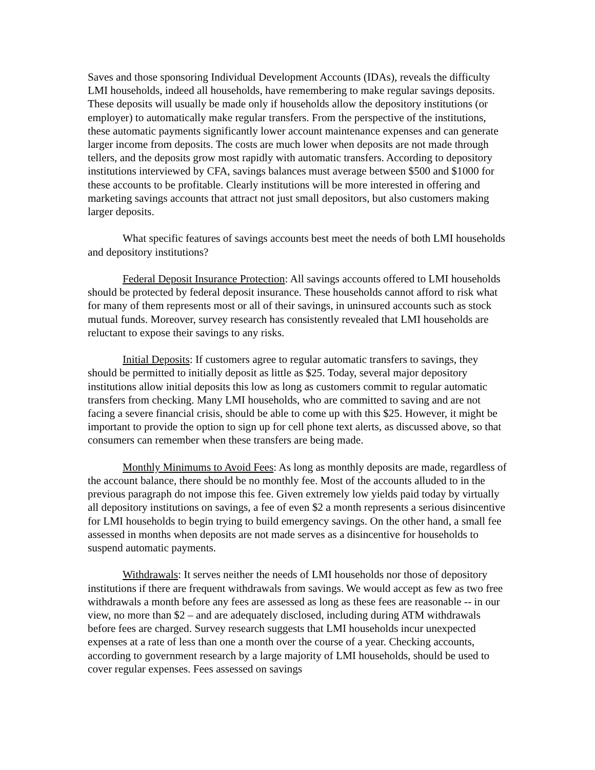Saves and those sponsoring Individual Development Accounts (IDAs), reveals the difficulty LMI households, indeed all households, have remembering to make regular savings deposits. These deposits will usually be made only if households allow the depository institutions (or employer) to automatically make regular transfers. From the perspective of the institutions, these automatic payments significantly lower account maintenance expenses and can generate larger income from deposits. The costs are much lower when deposits are not made through tellers, and the deposits grow most rapidly with automatic transfers. According to depository institutions interviewed by CFA, savings balances must average between $500 and $1000 for these accounts to be profitable. Clearly institutions will be more interested in offering and marketing savings accounts that attract not just small depositors, but also customers making larger deposits.
What specific features of savings accounts best meet the needs of both LMI households and depository institutions?
Federal Deposit Insurance Protection: All savings accounts offered to LMI households should be protected by federal deposit insurance. These households cannot afford to risk what for many of them represents most or all of their savings, in uninsured accounts such as stock mutual funds. Moreover, survey research has consistently revealed that LMI households are reluctant to expose their savings to any risks.
Initial Deposits: If customers agree to regular automatic transfers to savings, they should be permitted to initially deposit as little as $25. Today, several major depository institutions allow initial deposits this low as long as customers commit to regular automatic transfers from checking. Many LMI households, who are committed to saving and are not facing a severe financial crisis, should be able to come up with this $25. However, it might be important to provide the option to sign up for cell phone text alerts, as discussed above, so that consumers can remember when these transfers are being made.
Monthly Minimums to Avoid Fees: As long as monthly deposits are made, regardless of the account balance, there should be no monthly fee. Most of the accounts alluded to in the previous paragraph do not impose this fee. Given extremely low yields paid today by virtually all depository institutions on savings, a fee of even $2 a month represents a serious disincentive for LMI households to begin trying to build emergency savings. On the other hand, a small fee assessed in months when deposits are not made serves as a disincentive for households to suspend automatic payments.
Withdrawals: It serves neither the needs of LMI households nor those of depository institutions if there are frequent withdrawals from savings. We would accept as few as two free withdrawals a month before any fees are assessed as long as these fees are reasonable -- in our view, no more than $2 – and are adequately disclosed, including during ATM withdrawals before fees are charged. Survey research suggests that LMI households incur unexpected expenses at a rate of less than one a month over the course of a year. Checking accounts, according to government research by a large majority of LMI households, should be used to cover regular expenses. Fees assessed on savings